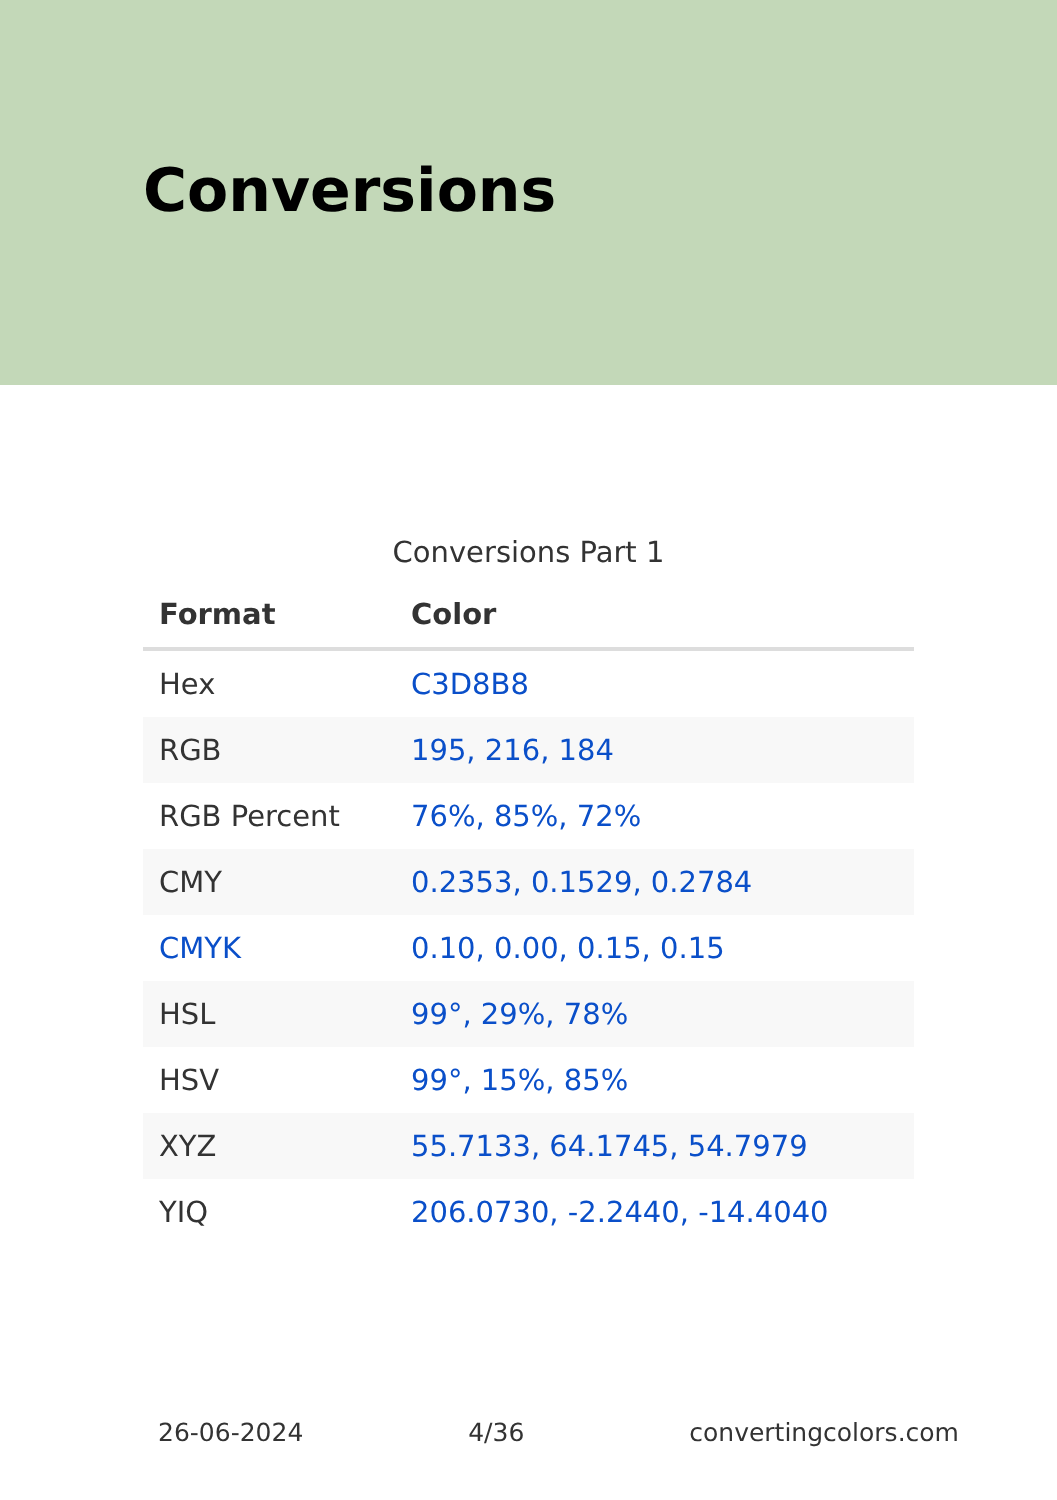Conversions
Conversions Part 1
| Format | Color |
| --- | --- |
| Hex | C3D8B8 |
| RGB | 195, 216, 184 |
| RGB Percent | 76%, 85%, 72% |
| CMY | 0.2353, 0.1529, 0.2784 |
| CMYK | 0.10, 0.00, 0.15, 0.15 |
| HSL | 99°, 29%, 78% |
| HSV | 99°, 15%, 85% |
| XYZ | 55.7133, 64.1745, 54.7979 |
| YIQ | 206.0730, -2.2440, -14.4040 |
26-06-2024 4/36 convertingcolors.com